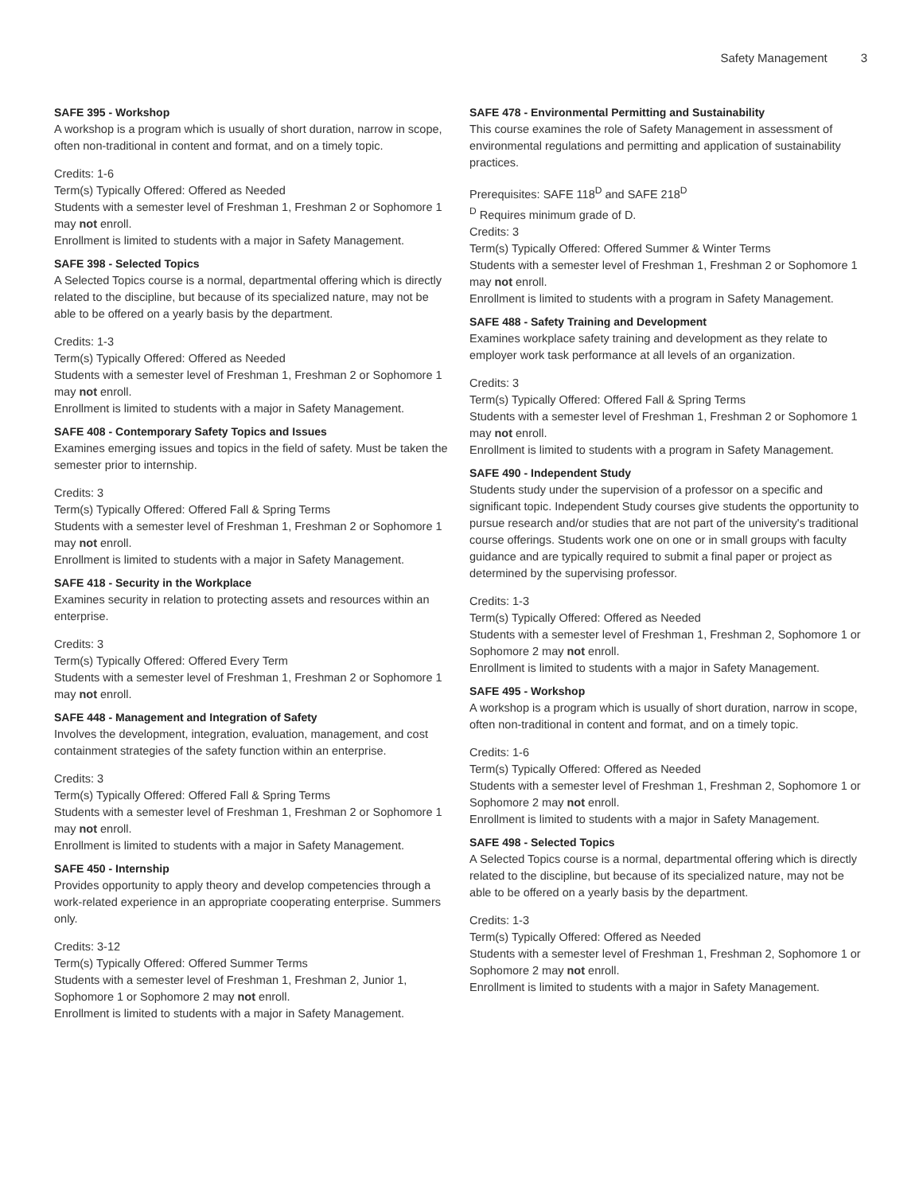Safety Management 3
SAFE 395 - Workshop
A workshop is a program which is usually of short duration, narrow in scope, often non-traditional in content and format, and on a timely topic.
Credits: 1-6
Term(s) Typically Offered: Offered as Needed
Students with a semester level of Freshman 1, Freshman 2 or Sophomore 1 may not enroll.
Enrollment is limited to students with a major in Safety Management.
SAFE 398 - Selected Topics
A Selected Topics course is a normal, departmental offering which is directly related to the discipline, but because of its specialized nature, may not be able to be offered on a yearly basis by the department.
Credits: 1-3
Term(s) Typically Offered: Offered as Needed
Students with a semester level of Freshman 1, Freshman 2 or Sophomore 1 may not enroll.
Enrollment is limited to students with a major in Safety Management.
SAFE 408 - Contemporary Safety Topics and Issues
Examines emerging issues and topics in the field of safety. Must be taken the semester prior to internship.
Credits: 3
Term(s) Typically Offered: Offered Fall & Spring Terms
Students with a semester level of Freshman 1, Freshman 2 or Sophomore 1 may not enroll.
Enrollment is limited to students with a major in Safety Management.
SAFE 418 - Security in the Workplace
Examines security in relation to protecting assets and resources within an enterprise.
Credits: 3
Term(s) Typically Offered: Offered Every Term
Students with a semester level of Freshman 1, Freshman 2 or Sophomore 1 may not enroll.
SAFE 448 - Management and Integration of Safety
Involves the development, integration, evaluation, management, and cost containment strategies of the safety function within an enterprise.
Credits: 3
Term(s) Typically Offered: Offered Fall & Spring Terms
Students with a semester level of Freshman 1, Freshman 2 or Sophomore 1 may not enroll.
Enrollment is limited to students with a major in Safety Management.
SAFE 450 - Internship
Provides opportunity to apply theory and develop competencies through a work-related experience in an appropriate cooperating enterprise. Summers only.
Credits: 3-12
Term(s) Typically Offered: Offered Summer Terms
Students with a semester level of Freshman 1, Freshman 2, Junior 1, Sophomore 1 or Sophomore 2 may not enroll.
Enrollment is limited to students with a major in Safety Management.
SAFE 478 - Environmental Permitting and Sustainability
This course examines the role of Safety Management in assessment of environmental regulations and permitting and application of sustainability practices.
Prerequisites: SAFE 118<sup>D</sup> and SAFE 218<sup>D</sup>
<sup>D</sup> Requires minimum grade of D.
Credits: 3
Term(s) Typically Offered: Offered Summer & Winter Terms
Students with a semester level of Freshman 1, Freshman 2 or Sophomore 1 may not enroll.
Enrollment is limited to students with a program in Safety Management.
SAFE 488 - Safety Training and Development
Examines workplace safety training and development as they relate to employer work task performance at all levels of an organization.
Credits: 3
Term(s) Typically Offered: Offered Fall & Spring Terms
Students with a semester level of Freshman 1, Freshman 2 or Sophomore 1 may not enroll.
Enrollment is limited to students with a program in Safety Management.
SAFE 490 - Independent Study
Students study under the supervision of a professor on a specific and significant topic. Independent Study courses give students the opportunity to pursue research and/or studies that are not part of the university's traditional course offerings. Students work one on one or in small groups with faculty guidance and are typically required to submit a final paper or project as determined by the supervising professor.
Credits: 1-3
Term(s) Typically Offered: Offered as Needed
Students with a semester level of Freshman 1, Freshman 2, Sophomore 1 or Sophomore 2 may not enroll.
Enrollment is limited to students with a major in Safety Management.
SAFE 495 - Workshop
A workshop is a program which is usually of short duration, narrow in scope, often non-traditional in content and format, and on a timely topic.
Credits: 1-6
Term(s) Typically Offered: Offered as Needed
Students with a semester level of Freshman 1, Freshman 2, Sophomore 1 or Sophomore 2 may not enroll.
Enrollment is limited to students with a major in Safety Management.
SAFE 498 - Selected Topics
A Selected Topics course is a normal, departmental offering which is directly related to the discipline, but because of its specialized nature, may not be able to be offered on a yearly basis by the department.
Credits: 1-3
Term(s) Typically Offered: Offered as Needed
Students with a semester level of Freshman 1, Freshman 2, Sophomore 1 or Sophomore 2 may not enroll.
Enrollment is limited to students with a major in Safety Management.